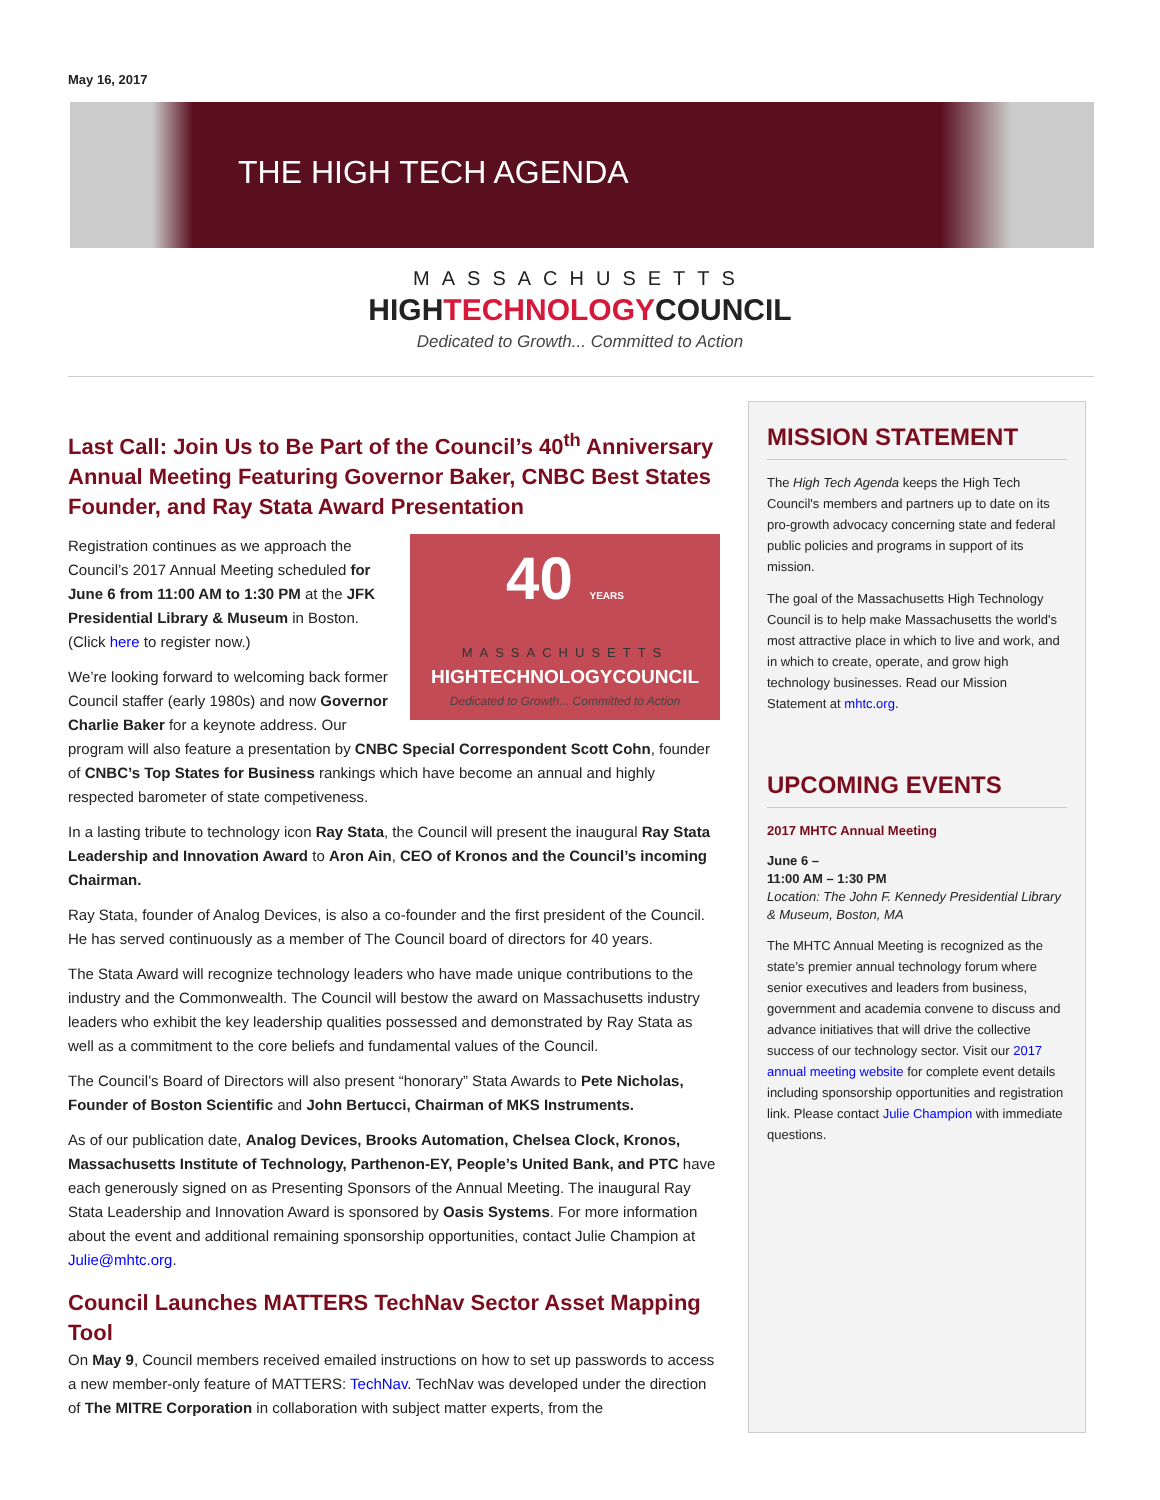May 16, 2017
THE HIGH TECH AGENDA
MASSACHUSETTS
HIGHTECHNOLOGYCOUNCIL
Dedicated to Growth... Committed to Action
Last Call: Join Us to Be Part of the Council’s 40<sup>th</sup> Anniversary Annual Meeting Featuring Governor Baker, CNBC Best States Founder, and Ray Stata Award Presentation
40 YEARS
MASSACHUSETTS
HIGHTECHNOLOGYCOUNCIL
Dedicated to Growth... Committed to Action
Registration continues as we approach the Council’s 2017 Annual Meeting scheduled for June 6 from 11:00 AM to 1:30 PM at the JFK Presidential Library & Museum in Boston. (Click here to register now.)
We’re looking forward to welcoming back former Council staffer (early 1980s) and now Governor Charlie Baker for a keynote address. Our program will also feature a presentation by CNBC Special Correspondent Scott Cohn, founder of CNBC’s Top States for Business rankings which have become an annual and highly respected barometer of state competiveness.
In a lasting tribute to technology icon Ray Stata, the Council will present the inaugural Ray Stata Leadership and Innovation Award to Aron Ain, CEO of Kronos and the Council’s incoming Chairman.
Ray Stata, founder of Analog Devices, is also a co-founder and the first president of the Council. He has served continuously as a member of The Council board of directors for 40 years.
The Stata Award will recognize technology leaders who have made unique contributions to the industry and the Commonwealth. The Council will bestow the award on Massachusetts industry leaders who exhibit the key leadership qualities possessed and demonstrated by Ray Stata as well as a commitment to the core beliefs and fundamental values of the Council.
The Council’s Board of Directors will also present “honorary” Stata Awards to Pete Nicholas, Founder of Boston Scientific and John Bertucci, Chairman of MKS Instruments.
As of our publication date, Analog Devices, Brooks Automation, Chelsea Clock, Kronos, Massachusetts Institute of Technology, Parthenon-EY, People’s United Bank, and PTC have each generously signed on as Presenting Sponsors of the Annual Meeting. The inaugural Ray Stata Leadership and Innovation Award is sponsored by Oasis Systems. For more information about the event and additional remaining sponsorship opportunities, contact Julie Champion at Julie@mhtc.org.
Council Launches MATTERS TechNav Sector Asset Mapping Tool
On May 9, Council members received emailed instructions on how to set up passwords to access a new member-only feature of MATTERS: TechNav. TechNav was developed under the direction of The MITRE Corporation in collaboration with subject matter experts, from the
MISSION STATEMENT
The High Tech Agenda keeps the High Tech Council's members and partners up to date on its pro-growth advocacy concerning state and federal public policies and programs in support of its mission.
The goal of the Massachusetts High Technology Council is to help make Massachusetts the world's most attractive place in which to live and work, and in which to create, operate, and grow high technology businesses. Read our Mission Statement at mhtc.org.
UPCOMING EVENTS
2017 MHTC Annual Meeting
June 6 –
11:00 AM – 1:30 PM
Location: The John F. Kennedy Presidential Library & Museum, Boston, MA
The MHTC Annual Meeting is recognized as the state’s premier annual technology forum where senior executives and leaders from business, government and academia convene to discuss and advance initiatives that will drive the collective success of our technology sector. Visit our 2017 annual meeting website for complete event details including sponsorship opportunities and registration link. Please contact Julie Champion with immediate questions.